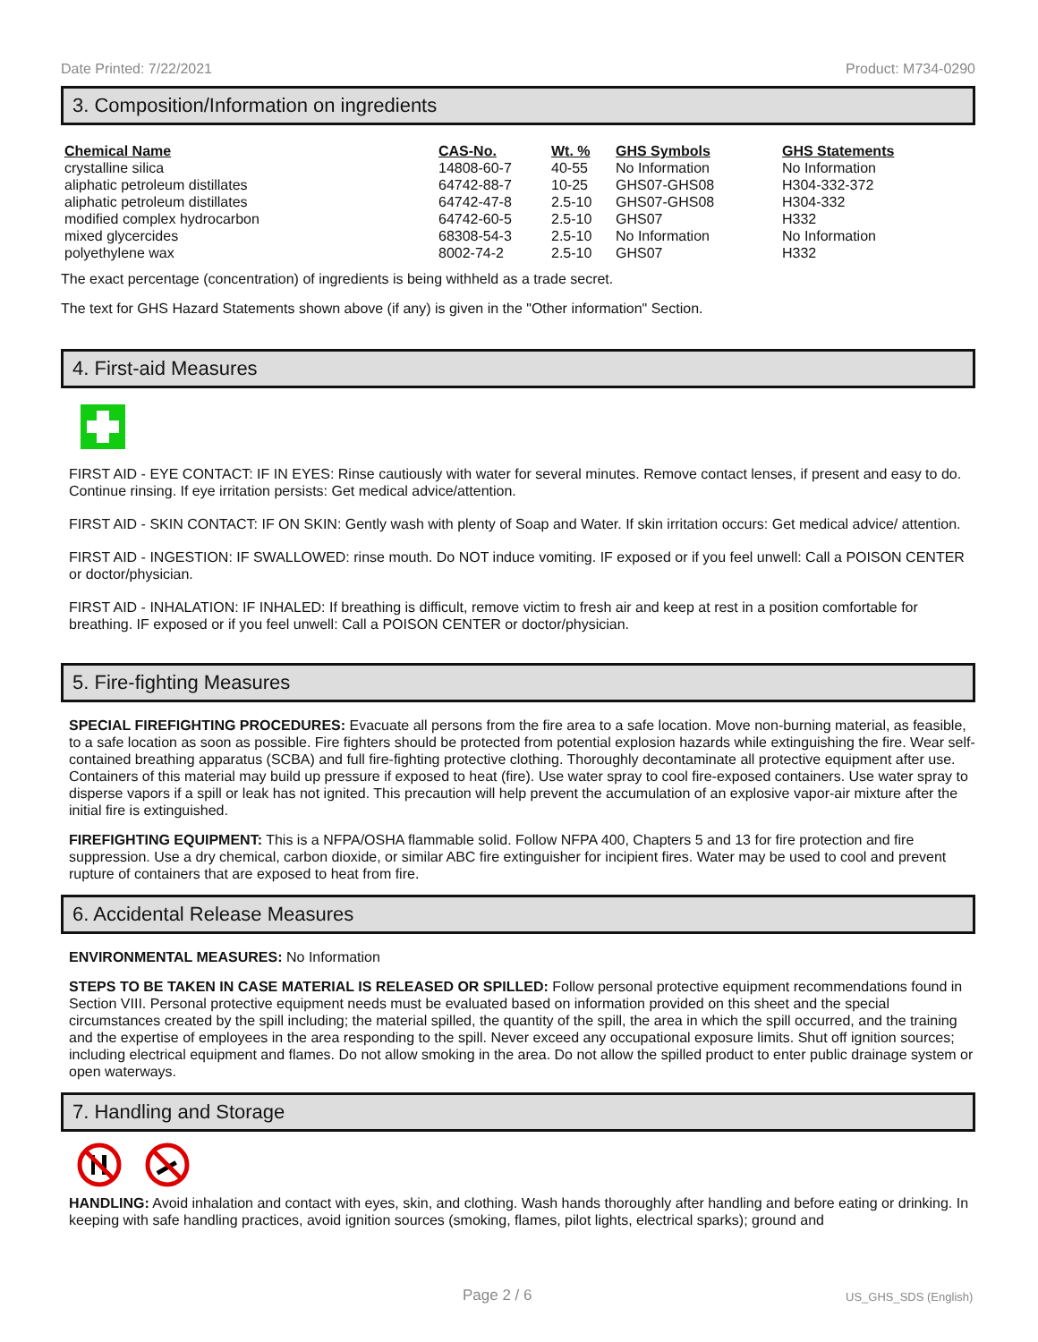Date Printed: 7/22/2021 Product: M734-0290
3. Composition/Information on ingredients
| Chemical Name | CAS-No. | Wt. % | GHS Symbols | GHS Statements |
| --- | --- | --- | --- | --- |
| crystalline silica | 14808-60-7 | 40-55 | No Information | No Information |
| aliphatic petroleum distillates | 64742-88-7 | 10-25 | GHS07-GHS08 | H304-332-372 |
| aliphatic petroleum distillates | 64742-47-8 | 2.5-10 | GHS07-GHS08 | H304-332 |
| modified complex hydrocarbon | 64742-60-5 | 2.5-10 | GHS07 | H332 |
| mixed glycercides | 68308-54-3 | 2.5-10 | No Information | No Information |
| polyethylene wax | 8002-74-2 | 2.5-10 | GHS07 | H332 |
The exact percentage (concentration) of ingredients is being withheld as a trade secret.
The text for GHS Hazard Statements shown above (if any) is given in the "Other information" Section.
4. First-aid Measures
FIRST AID - EYE CONTACT: IF IN EYES: Rinse cautiously with water for several minutes. Remove contact lenses, if present and easy to do. Continue rinsing. If eye irritation persists: Get medical advice/attention.
FIRST AID - SKIN CONTACT: IF ON SKIN: Gently wash with plenty of Soap and Water. If skin irritation occurs: Get medical advice/ attention.
FIRST AID - INGESTION: IF SWALLOWED: rinse mouth. Do NOT induce vomiting. IF exposed or if you feel unwell: Call a POISON CENTER or doctor/physician.
FIRST AID - INHALATION: IF INHALED: If breathing is difficult, remove victim to fresh air and keep at rest in a position comfortable for breathing. IF exposed or if you feel unwell: Call a POISON CENTER or doctor/physician.
5. Fire-fighting Measures
SPECIAL FIREFIGHTING PROCEDURES: Evacuate all persons from the fire area to a safe location. Move non-burning material, as feasible, to a safe location as soon as possible. Fire fighters should be protected from potential explosion hazards while extinguishing the fire. Wear self-contained breathing apparatus (SCBA) and full fire-fighting protective clothing. Thoroughly decontaminate all protective equipment after use. Containers of this material may build up pressure if exposed to heat (fire). Use water spray to cool fire-exposed containers. Use water spray to disperse vapors if a spill or leak has not ignited. This precaution will help prevent the accumulation of an explosive vapor-air mixture after the initial fire is extinguished.
FIREFIGHTING EQUIPMENT: This is a NFPA/OSHA flammable solid. Follow NFPA 400, Chapters 5 and 13 for fire protection and fire suppression. Use a dry chemical, carbon dioxide, or similar ABC fire extinguisher for incipient fires. Water may be used to cool and prevent rupture of containers that are exposed to heat from fire.
6. Accidental Release Measures
ENVIRONMENTAL MEASURES: No Information
STEPS TO BE TAKEN IN CASE MATERIAL IS RELEASED OR SPILLED: Follow personal protective equipment recommendations found in Section VIII. Personal protective equipment needs must be evaluated based on information provided on this sheet and the special circumstances created by the spill including; the material spilled, the quantity of the spill, the area in which the spill occurred, and the training and the expertise of employees in the area responding to the spill. Never exceed any occupational exposure limits. Shut off ignition sources; including electrical equipment and flames. Do not allow smoking in the area. Do not allow the spilled product to enter public drainage system or open waterways.
7. Handling and Storage
HANDLING: Avoid inhalation and contact with eyes, skin, and clothing. Wash hands thoroughly after handling and before eating or drinking. In keeping with safe handling practices, avoid ignition sources (smoking, flames, pilot lights, electrical sparks); ground and
Page 2 / 6 US_GHS_SDS (English)